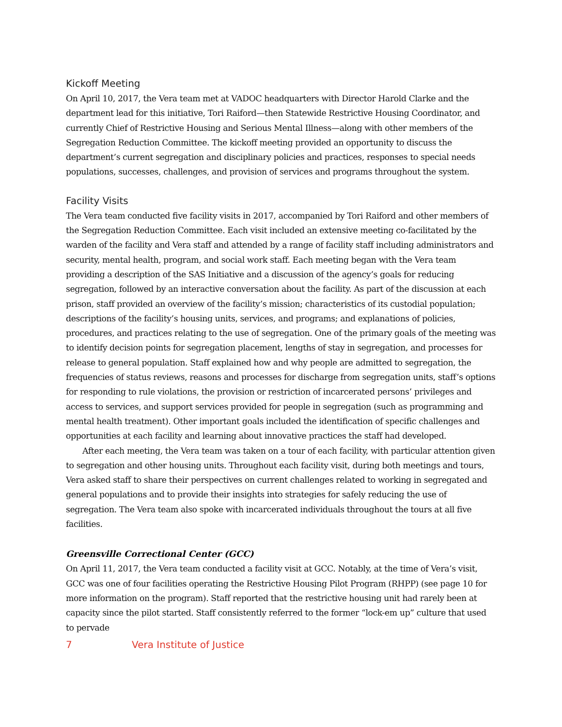Kickoff Meeting
On April 10, 2017, the Vera team met at VADOC headquarters with Director Harold Clarke and the department lead for this initiative, Tori Raiford—then Statewide Restrictive Housing Coordinator, and currently Chief of Restrictive Housing and Serious Mental Illness—along with other members of the Segregation Reduction Committee. The kickoff meeting provided an opportunity to discuss the department’s current segregation and disciplinary policies and practices, responses to special needs populations, successes, challenges, and provision of services and programs throughout the system.
Facility Visits
The Vera team conducted five facility visits in 2017, accompanied by Tori Raiford and other members of the Segregation Reduction Committee. Each visit included an extensive meeting co-facilitated by the warden of the facility and Vera staff and attended by a range of facility staff including administrators and security, mental health, program, and social work staff. Each meeting began with the Vera team providing a description of the SAS Initiative and a discussion of the agency’s goals for reducing segregation, followed by an interactive conversation about the facility. As part of the discussion at each prison, staff provided an overview of the facility’s mission; characteristics of its custodial population; descriptions of the facility’s housing units, services, and programs; and explanations of policies, procedures, and practices relating to the use of segregation. One of the primary goals of the meeting was to identify decision points for segregation placement, lengths of stay in segregation, and processes for release to general population. Staff explained how and why people are admitted to segregation, the frequencies of status reviews, reasons and processes for discharge from segregation units, staff’s options for responding to rule violations, the provision or restriction of incarcerated persons’ privileges and access to services, and support services provided for people in segregation (such as programming and mental health treatment). Other important goals included the identification of specific challenges and opportunities at each facility and learning about innovative practices the staff had developed.
After each meeting, the Vera team was taken on a tour of each facility, with particular attention given to segregation and other housing units. Throughout each facility visit, during both meetings and tours, Vera asked staff to share their perspectives on current challenges related to working in segregated and general populations and to provide their insights into strategies for safely reducing the use of segregation. The Vera team also spoke with incarcerated individuals throughout the tours at all five facilities.
Greensville Correctional Center (GCC)
On April 11, 2017, the Vera team conducted a facility visit at GCC. Notably, at the time of Vera’s visit, GCC was one of four facilities operating the Restrictive Housing Pilot Program (RHPP) (see page 10 for more information on the program). Staff reported that the restrictive housing unit had rarely been at capacity since the pilot started. Staff consistently referred to the former “lock-em up” culture that used to pervade
7 Vera Institute of Justice